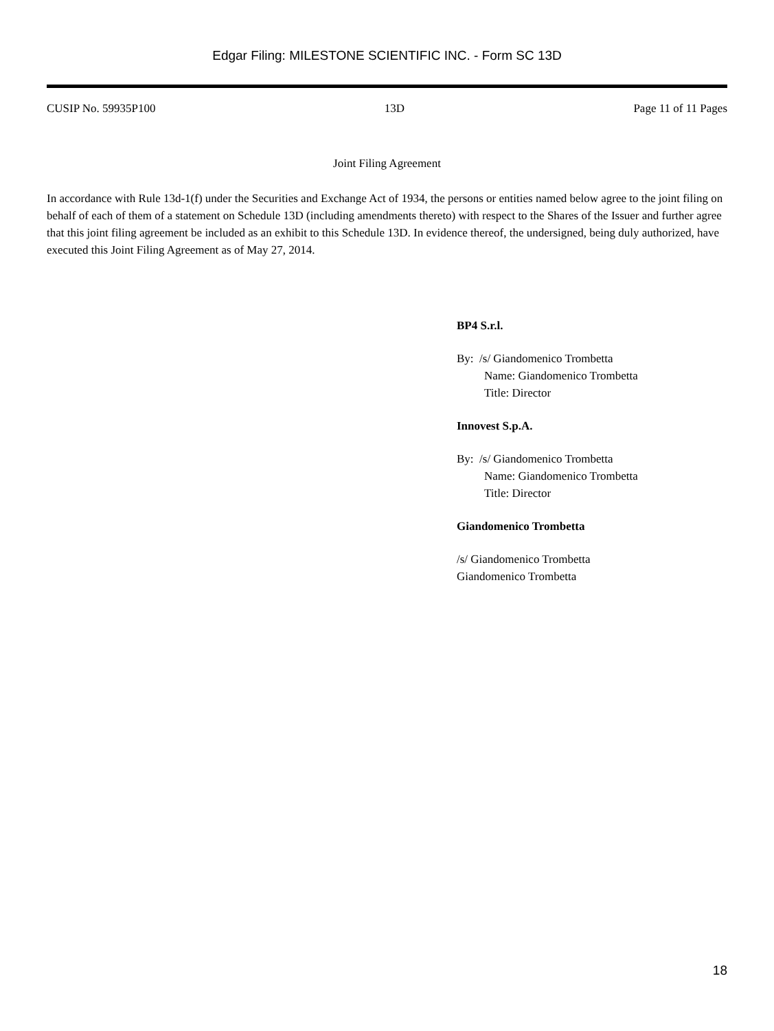Edgar Filing: MILESTONE SCIENTIFIC INC. - Form SC 13D
CUSIP No. 59935P100 13D Page 11 of 11 Pages
Joint Filing Agreement
In accordance with Rule 13d-1(f) under the Securities and Exchange Act of 1934, the persons or entities named below agree to the joint filing on behalf of each of them of a statement on Schedule 13D (including amendments thereto) with respect to the Shares of the Issuer and further agree that this joint filing agreement be included as an exhibit to this Schedule 13D. In evidence thereof, the undersigned, being duly authorized, have executed this Joint Filing Agreement as of May 27, 2014.
BP4 S.r.l.
By: /s/ Giandomenico Trombetta
Name: Giandomenico Trombetta
Title: Director
Innovest S.p.A.
By: /s/ Giandomenico Trombetta
Name: Giandomenico Trombetta
Title: Director
Giandomenico Trombetta
/s/ Giandomenico Trombetta
Giandomenico Trombetta
18